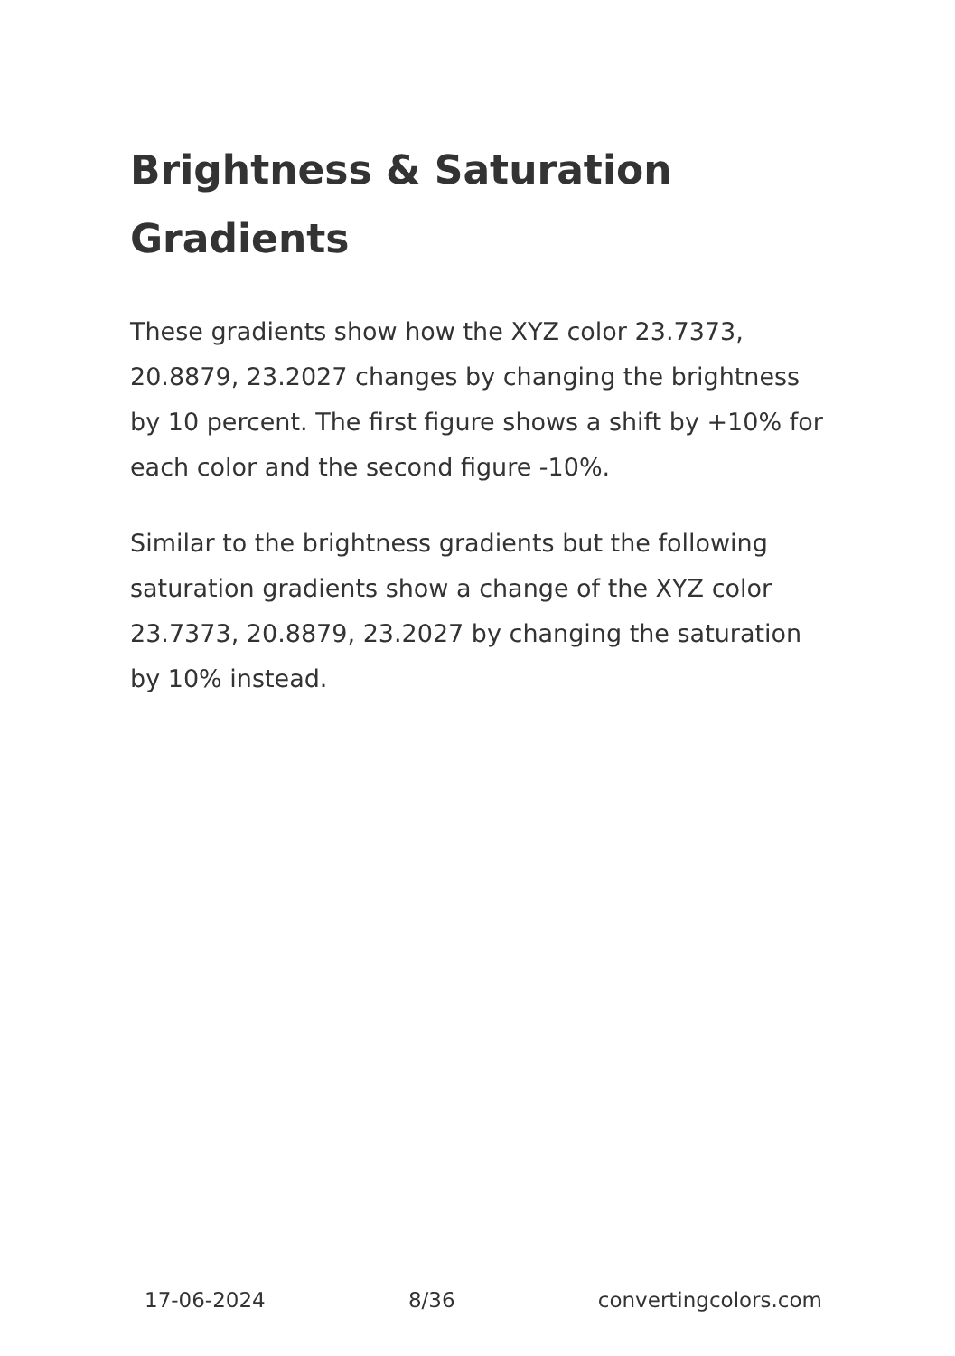Brightness & Saturation Gradients
These gradients show how the XYZ color 23.7373, 20.8879, 23.2027 changes by changing the brightness by 10 percent. The first figure shows a shift by +10% for each color and the second figure -10%.
Similar to the brightness gradients but the following saturation gradients show a change of the XYZ color 23.7373, 20.8879, 23.2027 by changing the saturation by 10% instead.
17-06-2024 8/36 convertingcolors.com